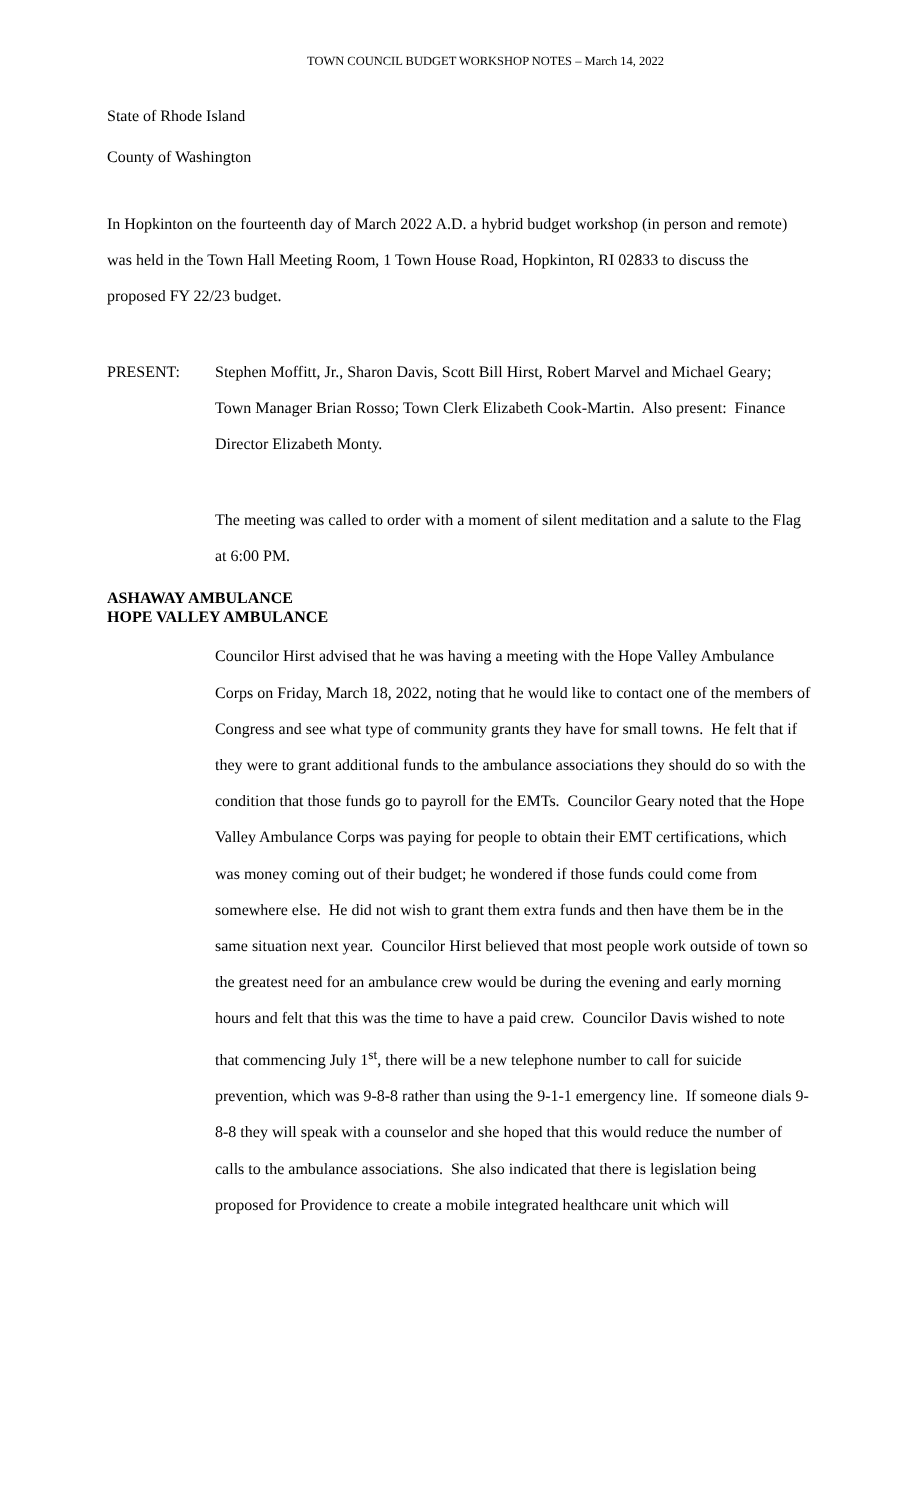TOWN COUNCIL BUDGET WORKSHOP NOTES – March 14, 2022
State of Rhode Island
County of Washington
In Hopkinton on the fourteenth day of March 2022 A.D. a hybrid budget workshop (in person and remote) was held in the Town Hall Meeting Room, 1 Town House Road, Hopkinton, RI 02833 to discuss the proposed FY 22/23 budget.
PRESENT: Stephen Moffitt, Jr., Sharon Davis, Scott Bill Hirst, Robert Marvel and Michael Geary; Town Manager Brian Rosso; Town Clerk Elizabeth Cook-Martin. Also present: Finance Director Elizabeth Monty.
The meeting was called to order with a moment of silent meditation and a salute to the Flag at 6:00 PM.
ASHAWAY AMBULANCE
HOPE VALLEY AMBULANCE
Councilor Hirst advised that he was having a meeting with the Hope Valley Ambulance Corps on Friday, March 18, 2022, noting that he would like to contact one of the members of Congress and see what type of community grants they have for small towns. He felt that if they were to grant additional funds to the ambulance associations they should do so with the condition that those funds go to payroll for the EMTs. Councilor Geary noted that the Hope Valley Ambulance Corps was paying for people to obtain their EMT certifications, which was money coming out of their budget; he wondered if those funds could come from somewhere else. He did not wish to grant them extra funds and then have them be in the same situation next year. Councilor Hirst believed that most people work outside of town so the greatest need for an ambulance crew would be during the evening and early morning hours and felt that this was the time to have a paid crew. Councilor Davis wished to note that commencing July 1<sup>st</sup>, there will be a new telephone number to call for suicide prevention, which was 9-8-8 rather than using the 9-1-1 emergency line. If someone dials 9-8-8 they will speak with a counselor and she hoped that this would reduce the number of calls to the ambulance associations. She also indicated that there is legislation being proposed for Providence to create a mobile integrated healthcare unit which will